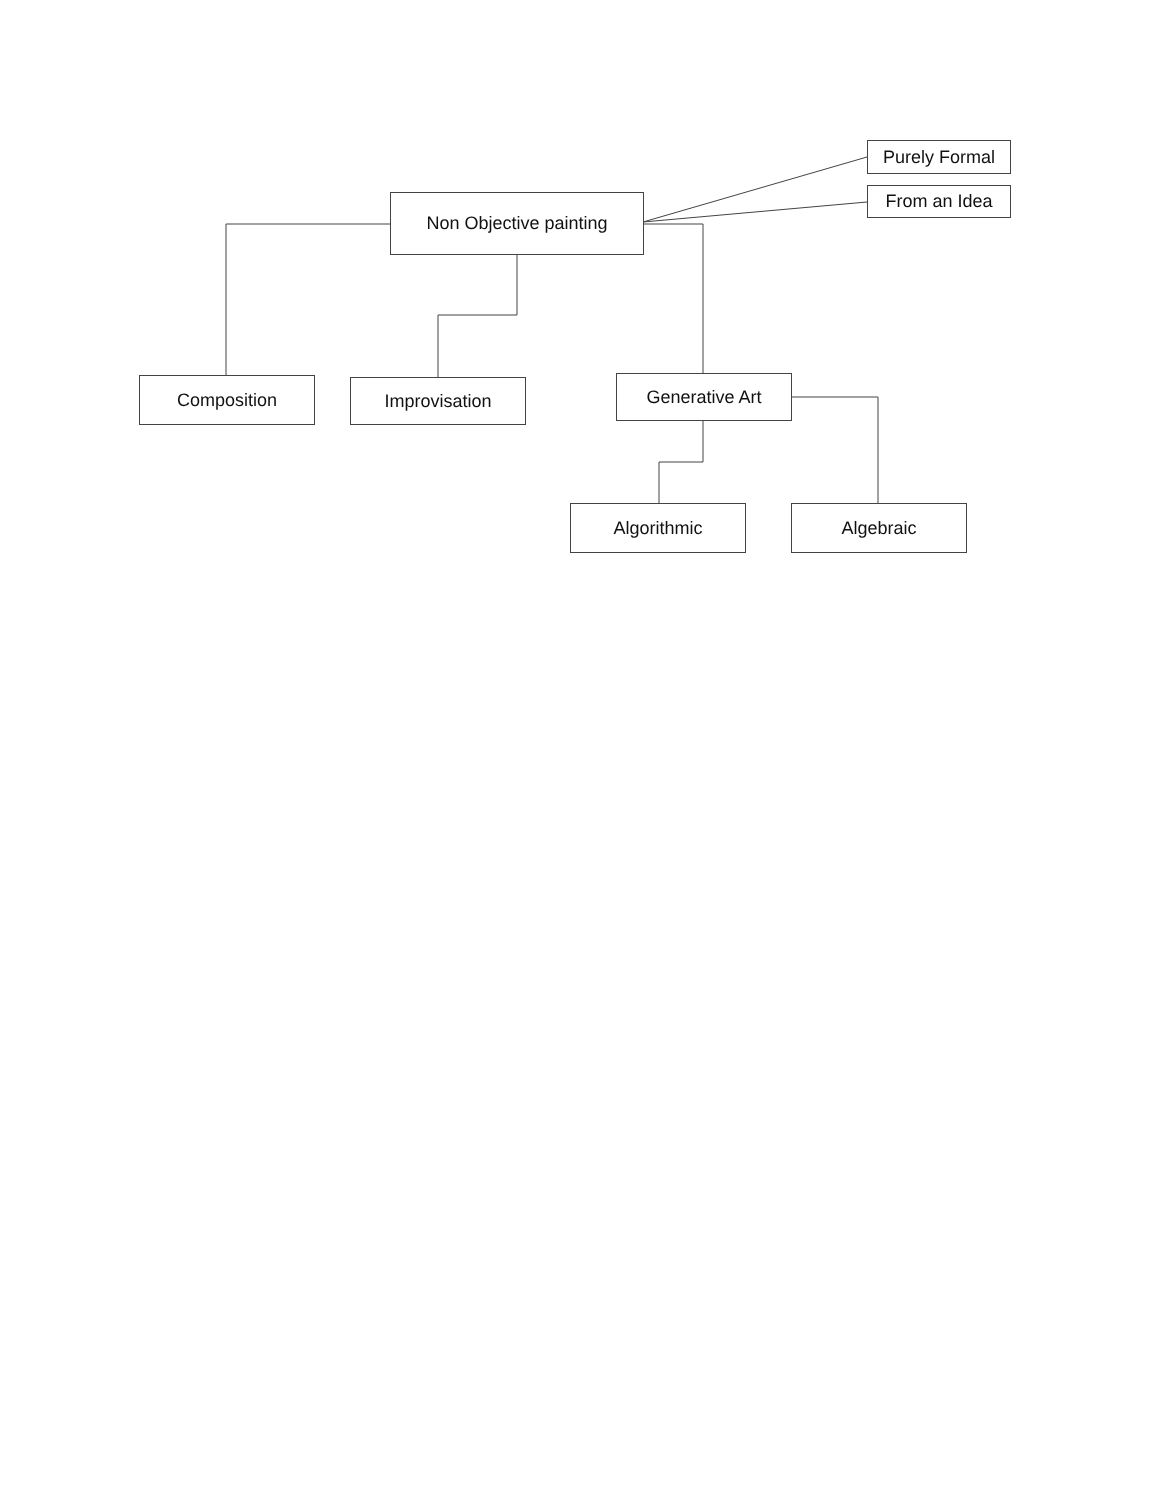Purely Formal
From an Idea
Non Objective painting
Composition Improvisation Generative Art
Algorithmic Algebraic